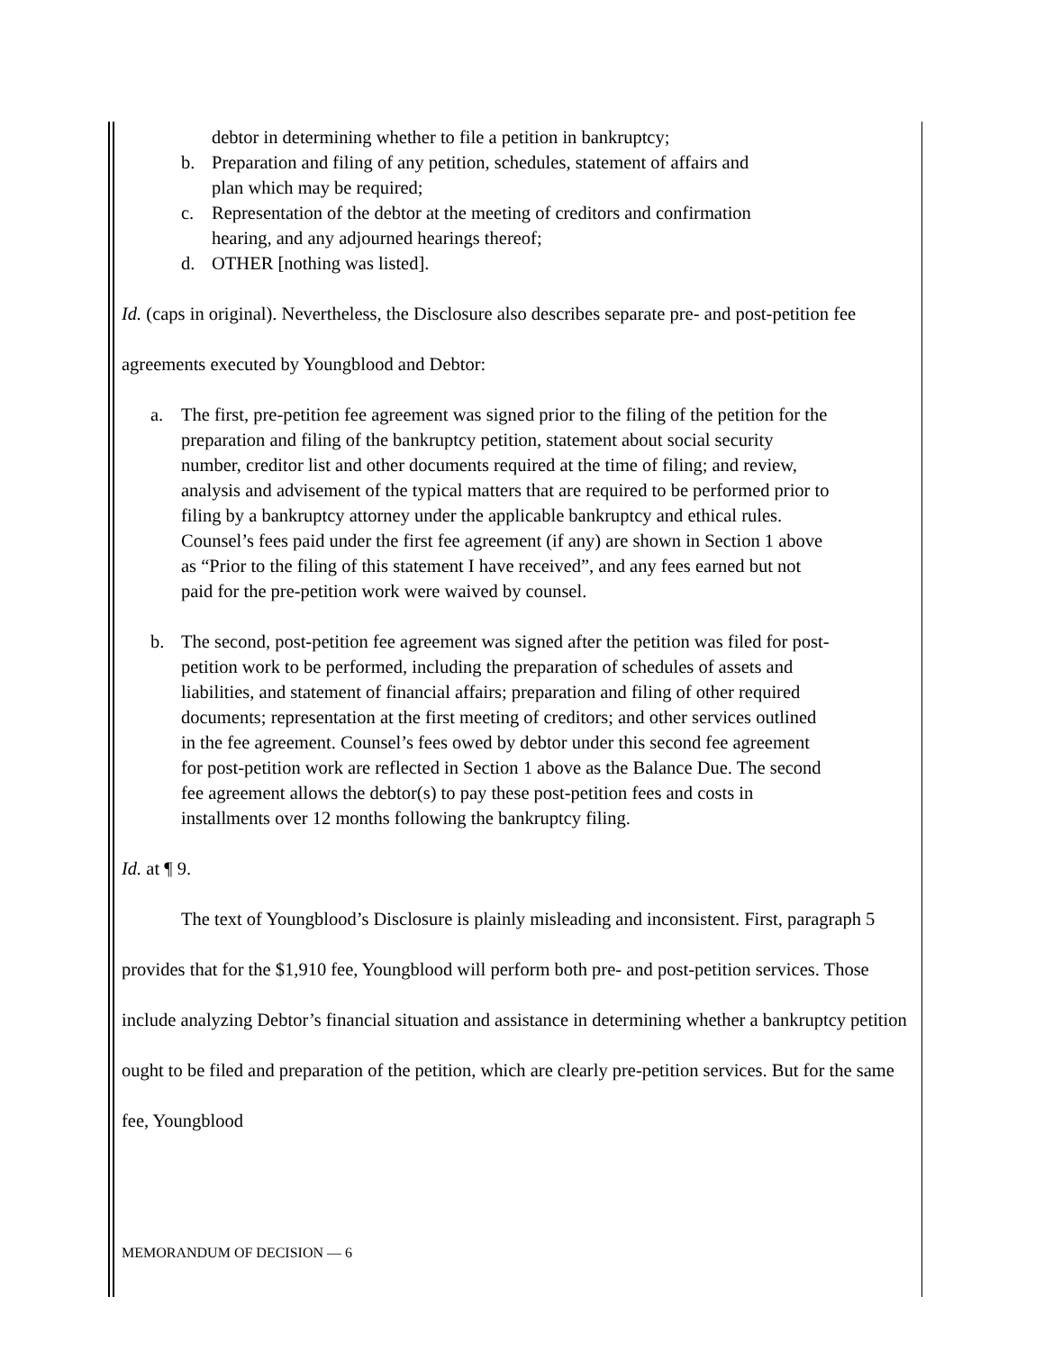debtor in determining whether to file a petition in bankruptcy;
b. Preparation and filing of any petition, schedules, statement of affairs and plan which may be required;
c. Representation of the debtor at the meeting of creditors and confirmation hearing, and any adjourned hearings thereof;
d. OTHER [nothing was listed].
Id. (caps in original). Nevertheless, the Disclosure also describes separate pre- and post-petition fee agreements executed by Youngblood and Debtor:
a. The first, pre-petition fee agreement was signed prior to the filing of the petition for the preparation and filing of the bankruptcy petition, statement about social security number, creditor list and other documents required at the time of filing; and review, analysis and advisement of the typical matters that are required to be performed prior to filing by a bankruptcy attorney under the applicable bankruptcy and ethical rules. Counsel’s fees paid under the first fee agreement (if any) are shown in Section 1 above as “Prior to the filing of this statement I have received”, and any fees earned but not paid for the pre-petition work were waived by counsel.
b. The second, post-petition fee agreement was signed after the petition was filed for post-petition work to be performed, including the preparation of schedules of assets and liabilities, and statement of financial affairs; preparation and filing of other required documents; representation at the first meeting of creditors; and other services outlined in the fee agreement. Counsel’s fees owed by debtor under this second fee agreement for post-petition work are reflected in Section 1 above as the Balance Due. The second fee agreement allows the debtor(s) to pay these post-petition fees and costs in installments over 12 months following the bankruptcy filing.
Id. at ¶ 9.
The text of Youngblood’s Disclosure is plainly misleading and inconsistent. First, paragraph 5 provides that for the $1,910 fee, Youngblood will perform both pre- and post-petition services. Those include analyzing Debtor’s financial situation and assistance in determining whether a bankruptcy petition ought to be filed and preparation of the petition, which are clearly pre-petition services. But for the same fee, Youngblood
MEMORANDUM OF DECISION — 6